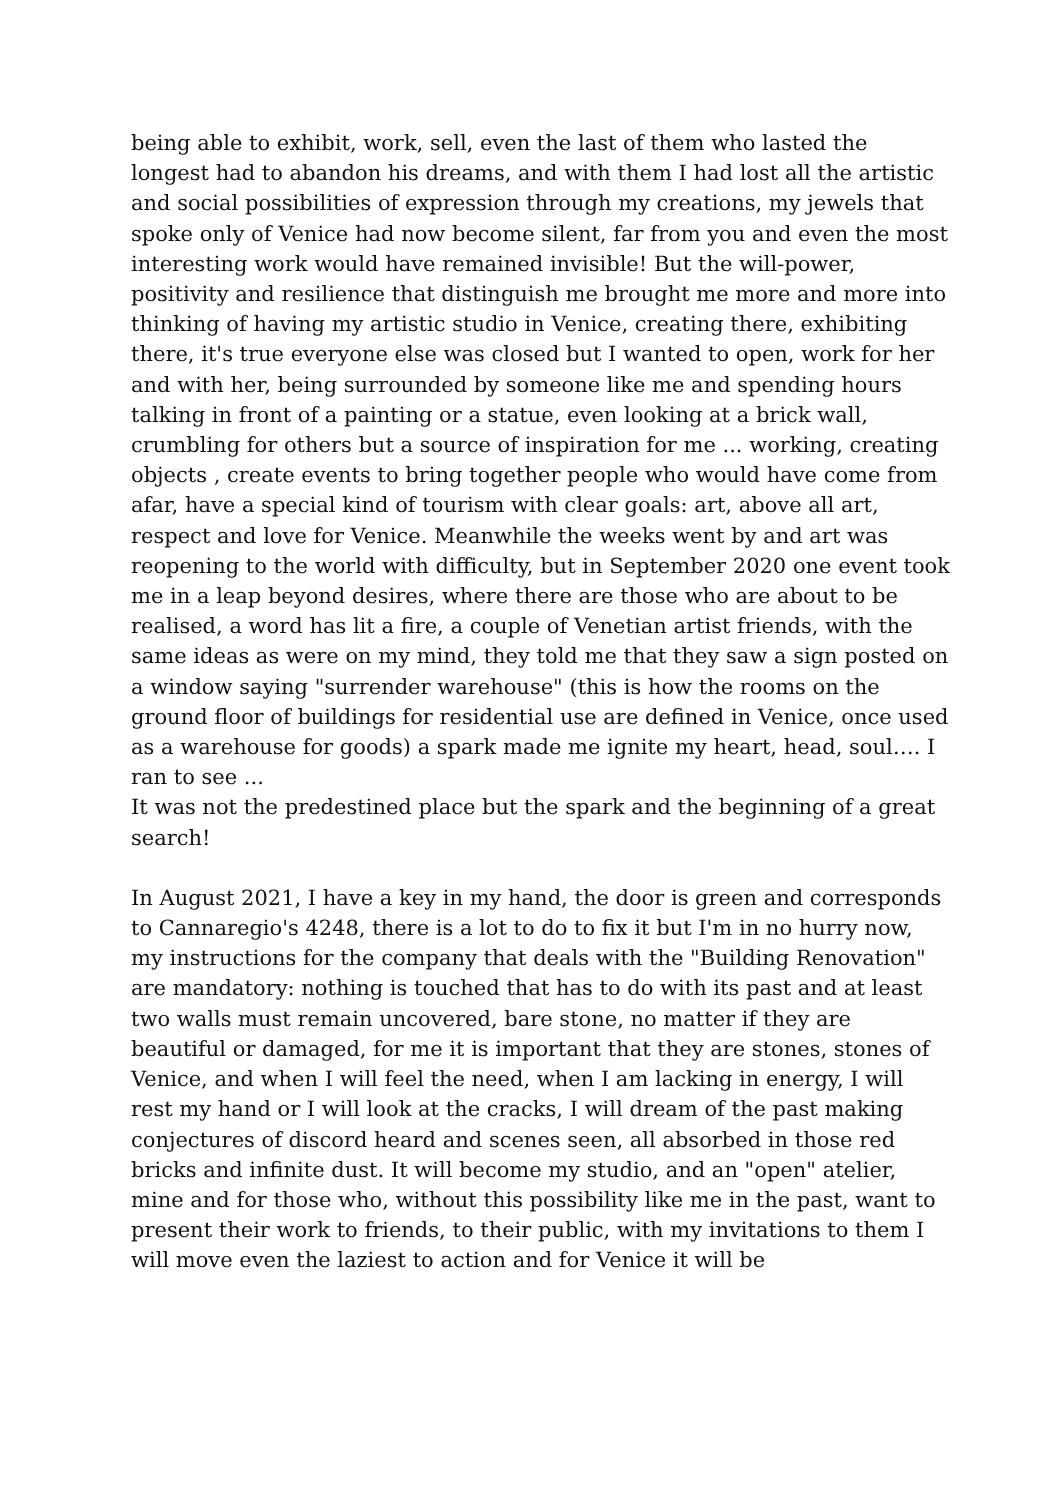being able to exhibit, work, sell, even the last of them who lasted the longest had to abandon his dreams, and with them I had lost all the artistic and social possibilities of expression through my creations, my jewels that spoke only of Venice had now become silent, far from you and even the most interesting work would have remained invisible! But the will-power, positivity and resilience that distinguish me brought me more and more into thinking of having my artistic studio in Venice, creating there, exhibiting there, it's true everyone else was closed but I wanted to open, work for her and with her, being surrounded by someone like me and spending hours talking in front of a painting or a statue, even looking at a brick wall, crumbling for others but a source of inspiration for me ... working, creating objects , create events to bring together people who would have come from afar, have a special kind of tourism with clear goals: art, above all art, respect and love for Venice. Meanwhile the weeks went by and art was reopening to the world with difficulty, but in September 2020 one event took me in a leap beyond desires, where there are those who are about to be realised, a word has lit a fire, a couple of Venetian artist friends, with the same ideas as were on my mind, they told me that they saw a sign posted on a window saying "surrender warehouse" (this is how the rooms on the ground floor of buildings for residential use are defined in Venice, once used as a warehouse for goods) a spark made me ignite my heart, head, soul…. I ran to see ...
It was not the predestined place but the spark and the beginning of a great search!
In August 2021, I have a key in my hand, the door is green and corresponds to Cannaregio's 4248, there is a lot to do to fix it but I'm in no hurry now, my instructions for the company that deals with the "Building Renovation" are mandatory: nothing is touched that has to do with its past and at least two walls must remain uncovered, bare stone, no matter if they are beautiful or damaged, for me it is important that they are stones, stones of Venice, and when I will feel the need, when I am lacking in energy, I will rest my hand or I will look at the cracks, I will dream of the past making conjectures of discord heard and scenes seen, all absorbed in those red bricks and infinite dust. It will become my studio, and an "open" atelier, mine and for those who, without this possibility like me in the past, want to present their work to friends, to their public, with my invitations to them I will move even the laziest to action and for Venice it will be